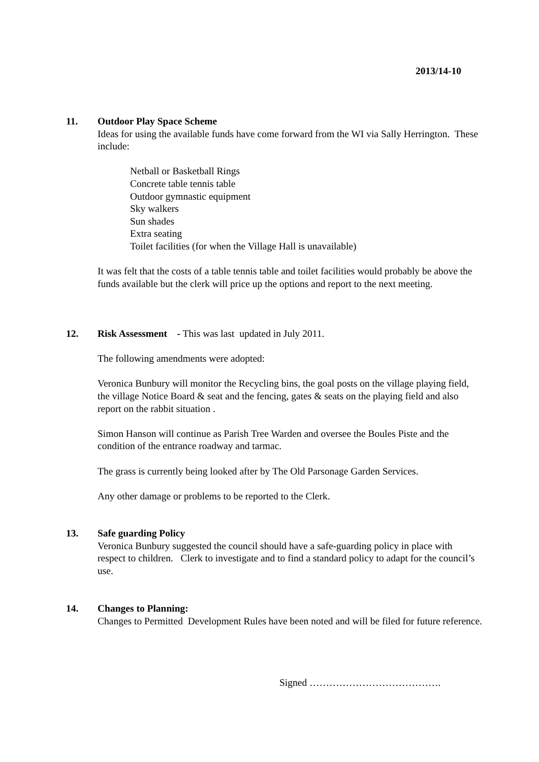2013/14-10
11.
Outdoor Play Space Scheme
Ideas for using the available funds have come forward from the WI via Sally Herrington. These include:
Netball or Basketball Rings
Concrete table tennis table
Outdoor gymnastic equipment
Sky walkers
Sun shades
Extra seating
Toilet facilities (for when the Village Hall is unavailable)
It was felt that the costs of a table tennis table and toilet facilities would probably be above the funds available but the clerk will price up the options and report to the next meeting.
12.
Risk Assessment - This was last updated in July 2011.
The following amendments were adopted:
Veronica Bunbury will monitor the Recycling bins, the goal posts on the village playing field, the village Notice Board & seat and the fencing, gates & seats on the playing field and also report on the rabbit situation .
Simon Hanson will continue as Parish Tree Warden and oversee the Boules Piste and the condition of the entrance roadway and tarmac.
The grass is currently being looked after by The Old Parsonage Garden Services.
Any other damage or problems to be reported to the Clerk.
13.
Safe guarding Policy
Veronica Bunbury suggested the council should have a safe-guarding policy in place with respect to children. Clerk to investigate and to find a standard policy to adapt for the council’s use.
14.
Changes to Planning:
Changes to Permitted Development Rules have been noted and will be filed for future reference.
Signed ………………………………….